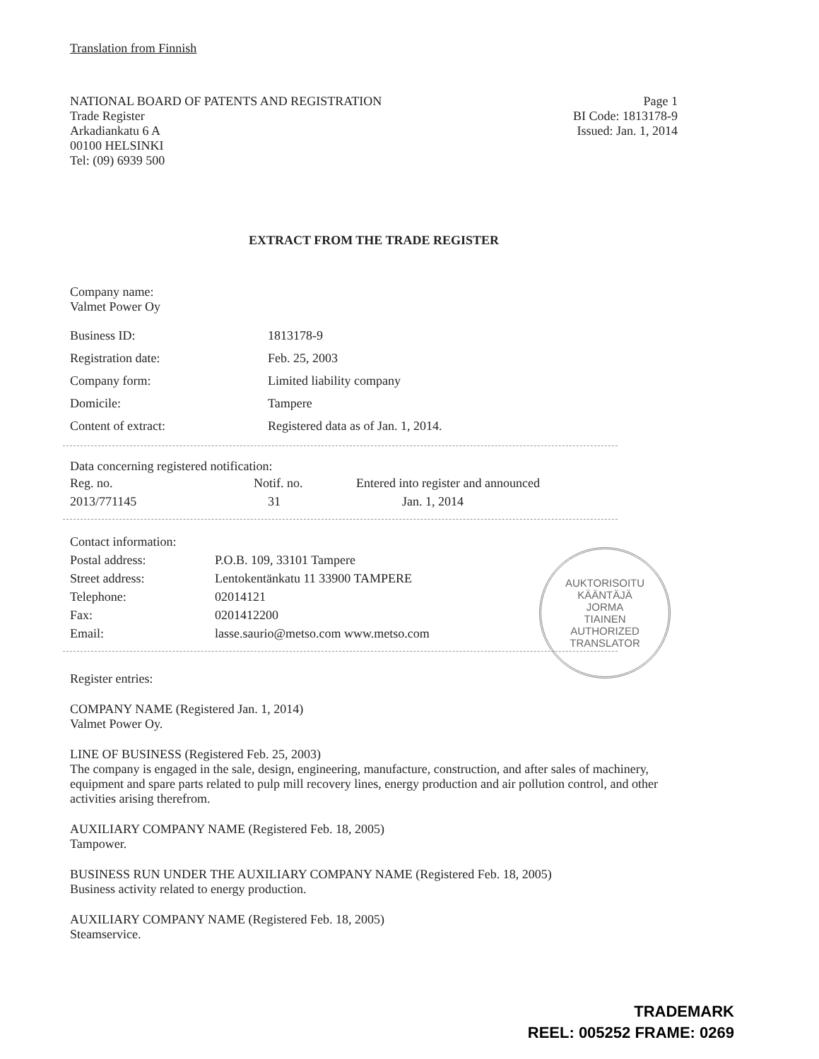Translation from Finnish
NATIONAL BOARD OF PATENTS AND REGISTRATION
Trade Register
Arkadiankatu 6 A
00100 HELSINKI
Tel: (09) 6939 500
Page 1
BI Code: 1813178-9
Issued: Jan. 1, 2014
EXTRACT FROM THE TRADE REGISTER
Company name:
Valmet Power Oy
| Business ID: | 1813178-9 |
| Registration date: | Feb. 25, 2003 |
| Company form: | Limited liability company |
| Domicile: | Tampere |
| Content of extract: | Registered data as of Jan. 1, 2014. |
Data concerning registered notification:
| Reg. no. | Notif. no. | Entered into register and announced |
| 2013/771145 | 31 | Jan. 1, 2014 |
| Contact information: | |
| Postal address: | P.O.B. 109, 33101 Tampere |
| Street address: | Lentokentänkatu 11 33900 TAMPERE |
| Telephone: | 02014121 |
| Fax: | 0201412200 |
| Email: | lasse.saurio@metso.com www.metso.com |
Register entries:
COMPANY NAME (Registered Jan. 1, 2014)
Valmet Power Oy.
LINE OF BUSINESS (Registered Feb. 25, 2003)
The company is engaged in the sale, design, engineering, manufacture, construction, and after sales of machinery, equipment and spare parts related to pulp mill recovery lines, energy production and air pollution control, and other activities arising therefrom.
AUXILIARY COMPANY NAME (Registered Feb. 18, 2005)
Tampower.
BUSINESS RUN UNDER THE AUXILIARY COMPANY NAME (Registered Feb. 18, 2005)
Business activity related to energy production.
AUXILIARY COMPANY NAME (Registered Feb. 18, 2005)
Steamservice.
AUKTORISOITU KÄÄNTÄJÄ
JORMA
TIAINEN
AUTHORIZED TRANSLATOR
TRADEMARK
REEL: 005252 FRAME: 0269